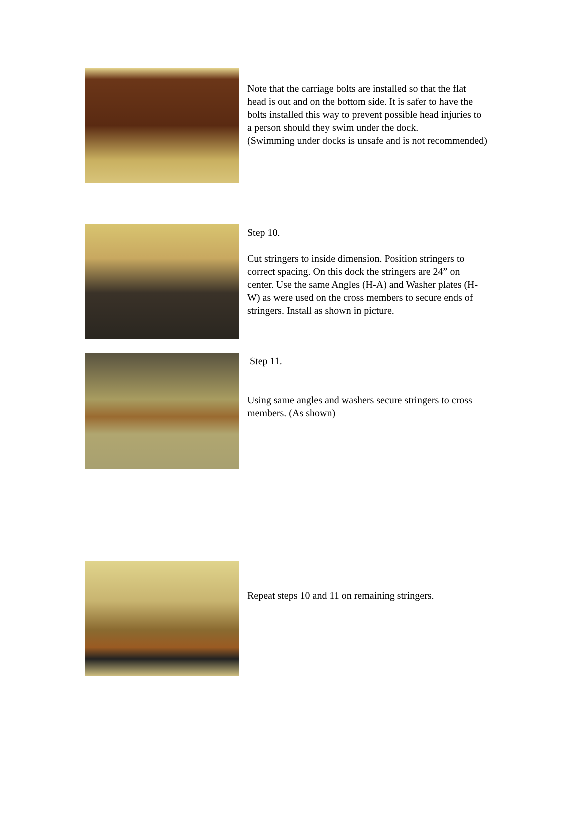Note that the carriage bolts are installed so that the flat head is out and on the bottom side. It is safer to have the bolts installed this way to prevent possible head injuries to a person should they swim under the dock.
(Swimming under docks is unsafe and is not recommended)
Step 10.
Cut stringers to inside dimension. Position stringers to correct spacing. On this dock the stringers are 24” on center. Use the same Angles (H-A) and Washer plates (H-W) as were used on the cross members to secure ends of stringers. Install as shown in picture.
Step 11.
Using same angles and washers secure stringers to cross members. (As shown)
Repeat steps 10 and 11 on remaining stringers.